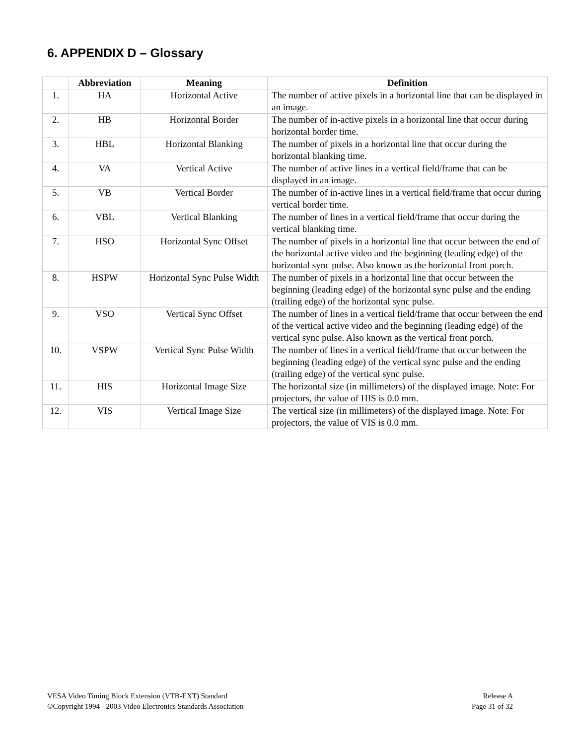6. APPENDIX D – Glossary
| | Abbreviation | Meaning | Definition |
| --- | --- | --- | --- |
| 1. | HA | Horizontal Active | The number of active pixels in a horizontal line that can be displayed in an image. |
| 2. | HB | Horizontal Border | The number of in-active pixels in a horizontal line that occur during horizontal border time. |
| 3. | HBL | Horizontal Blanking | The number of pixels in a horizontal line that occur during the horizontal blanking time. |
| 4. | VA | Vertical Active | The number of active lines in a vertical field/frame that can be displayed in an image. |
| 5. | VB | Vertical Border | The number of in-active lines in a vertical field/frame that occur during vertical border time. |
| 6. | VBL | Vertical Blanking | The number of lines in a vertical field/frame that occur during the vertical blanking time. |
| 7. | HSO | Horizontal Sync Offset | The number of pixels in a horizontal line that occur between the end of the horizontal active video and the beginning (leading edge) of the horizontal sync pulse. Also known as the horizontal front porch. |
| 8. | HSPW | Horizontal Sync Pulse Width | The number of pixels in a horizontal line that occur between the beginning (leading edge) of the horizontal sync pulse and the ending (trailing edge) of the horizontal sync pulse. |
| 9. | VSO | Vertical Sync Offset | The number of lines in a vertical field/frame that occur between the end of the vertical active video and the beginning (leading edge) of the vertical sync pulse. Also known as the vertical front porch. |
| 10. | VSPW | Vertical Sync Pulse Width | The number of lines in a vertical field/frame that occur between the beginning (leading edge) of the vertical sync pulse and the ending (trailing edge) of the vertical sync pulse. |
| 11. | HIS | Horizontal Image Size | The horizontal size (in millimeters) of the displayed image. Note: For projectors, the value of HIS is 0.0 mm. |
| 12. | VIS | Vertical Image Size | The vertical size (in millimeters) of the displayed image. Note: For projectors, the value of VIS is 0.0 mm. |
VESA Video Timing Block Extension (VTB-EXT) Standard
©Copyright 1994 - 2003 Video Electronics Standards Association
Release A
Page 31 of 32